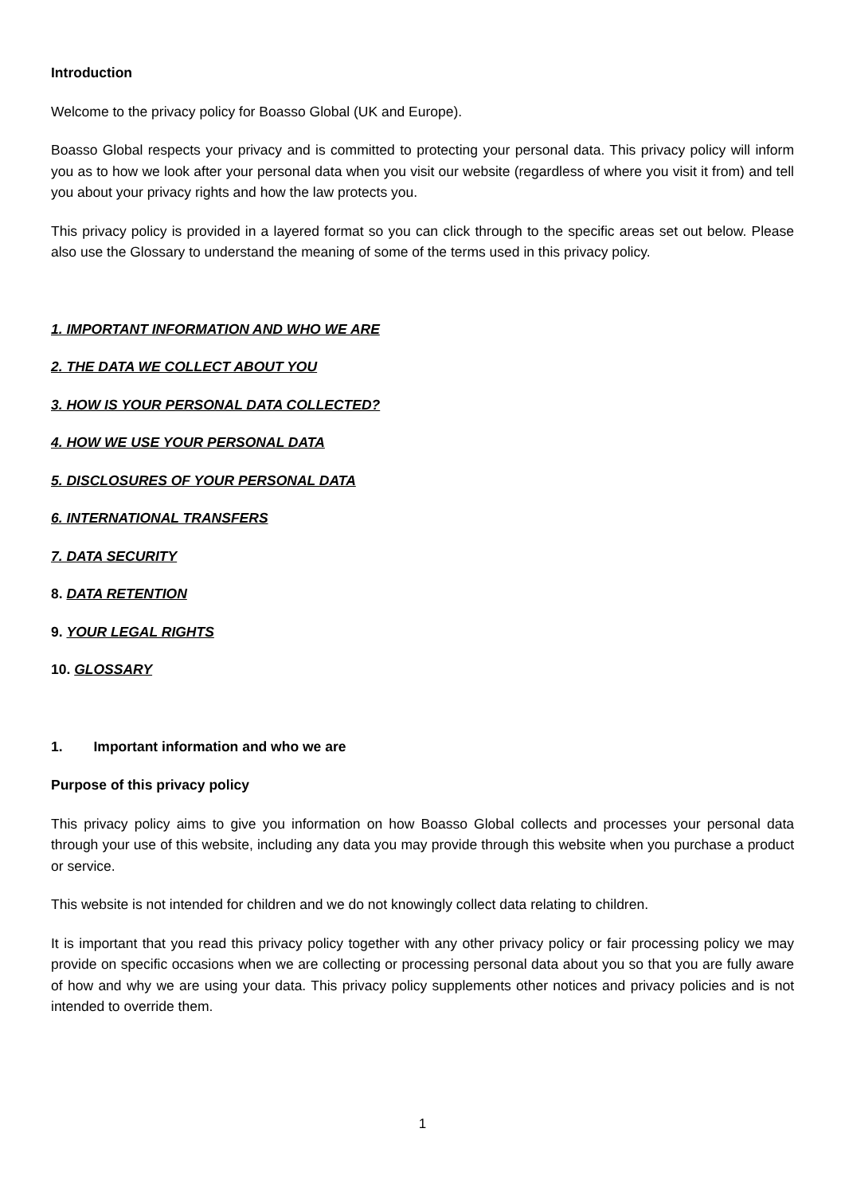Introduction
Welcome to the privacy policy for Boasso Global (UK and Europe).
Boasso Global respects your privacy and is committed to protecting your personal data. This privacy policy will inform you as to how we look after your personal data when you visit our website (regardless of where you visit it from) and tell you about your privacy rights and how the law protects you.
This privacy policy is provided in a layered format so you can click through to the specific areas set out below. Please also use the Glossary to understand the meaning of some of the terms used in this privacy policy.
1. IMPORTANT INFORMATION AND WHO WE ARE
2. THE DATA WE COLLECT ABOUT YOU
3. HOW IS YOUR PERSONAL DATA COLLECTED?
4. HOW WE USE YOUR PERSONAL DATA
5. DISCLOSURES OF YOUR PERSONAL DATA
6. INTERNATIONAL TRANSFERS
7. DATA SECURITY
8. DATA RETENTION
9. YOUR LEGAL RIGHTS
10. GLOSSARY
1. Important information and who we are
Purpose of this privacy policy
This privacy policy aims to give you information on how Boasso Global collects and processes your personal data through your use of this website, including any data you may provide through this website when you purchase a product or service.
This website is not intended for children and we do not knowingly collect data relating to children.
It is important that you read this privacy policy together with any other privacy policy or fair processing policy we may provide on specific occasions when we are collecting or processing personal data about you so that you are fully aware of how and why we are using your data. This privacy policy supplements other notices and privacy policies and is not intended to override them.
1